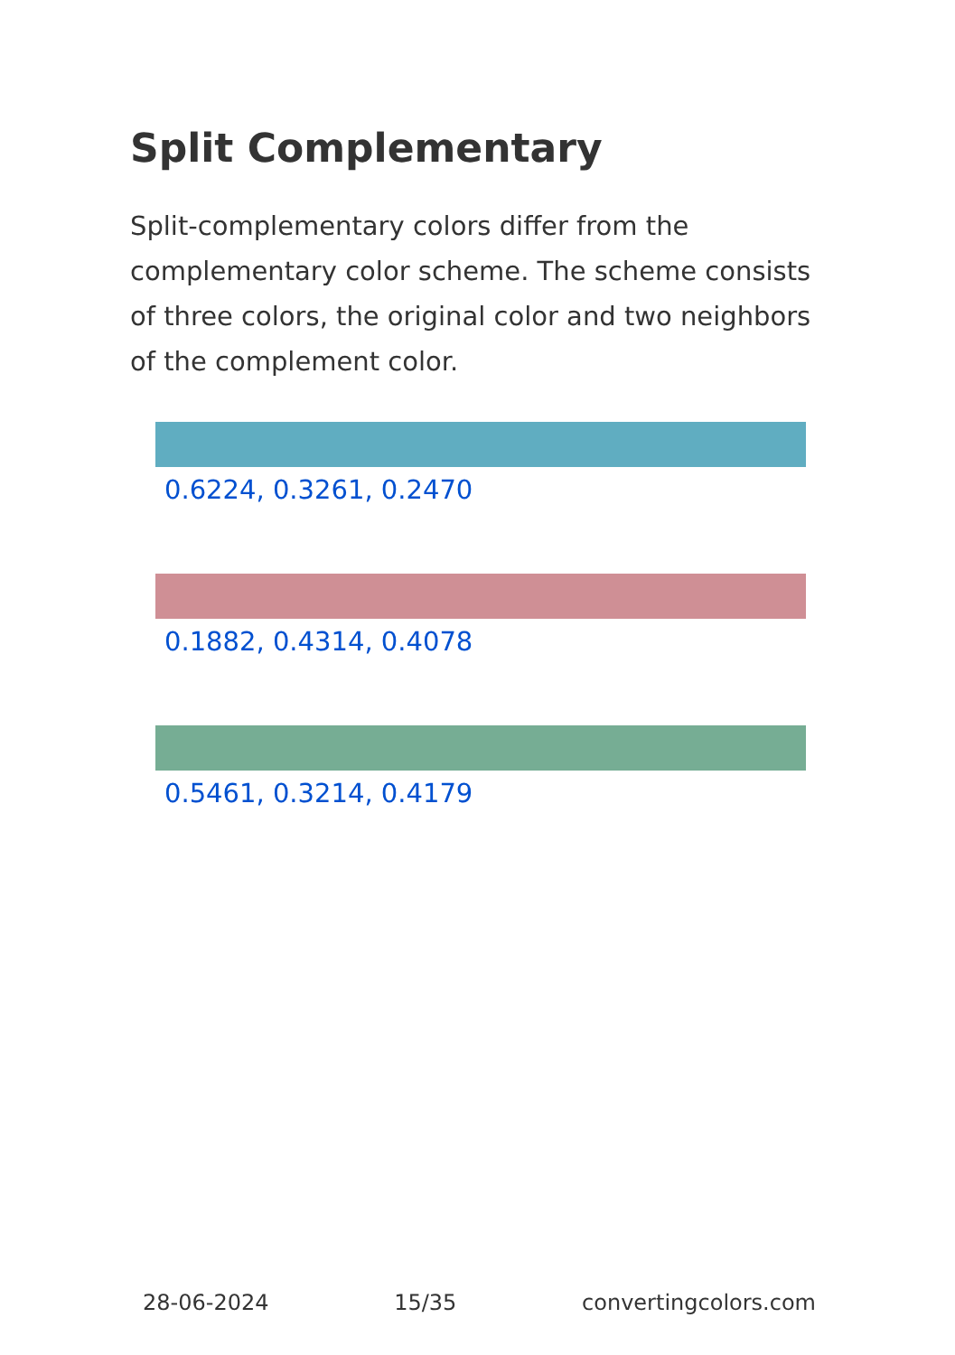Split Complementary
Split-complementary colors differ from the complementary color scheme. The scheme consists of three colors, the original color and two neighbors of the complement color.
0.6224, 0.3261, 0.2470
0.1882, 0.4314, 0.4078
0.5461, 0.3214, 0.4179
28-06-2024 15/35 convertingcolors.com